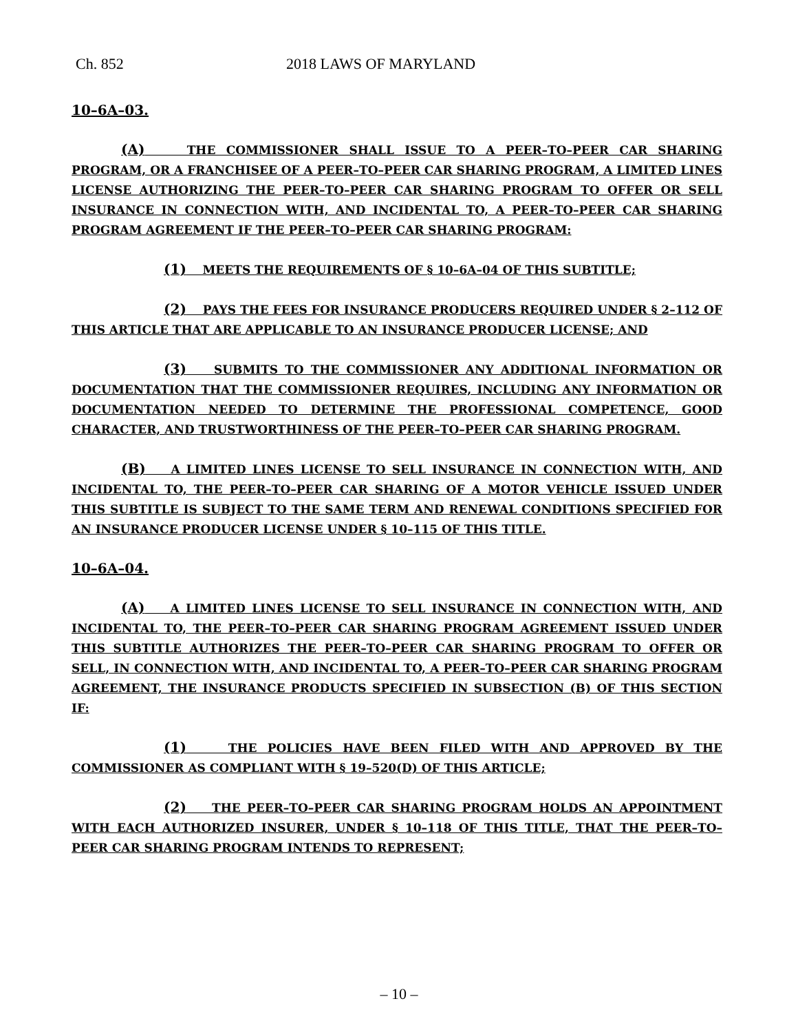Ch. 852 2018 LAWS OF MARYLAND
10–6A–03.
(A) THE COMMISSIONER SHALL ISSUE TO A PEER–TO–PEER CAR SHARING PROGRAM, OR A FRANCHISEE OF A PEER–TO–PEER CAR SHARING PROGRAM, A LIMITED LINES LICENSE AUTHORIZING THE PEER–TO–PEER CAR SHARING PROGRAM TO OFFER OR SELL INSURANCE IN CONNECTION WITH, AND INCIDENTAL TO, A PEER–TO–PEER CAR SHARING PROGRAM AGREEMENT IF THE PEER–TO–PEER CAR SHARING PROGRAM:
(1) MEETS THE REQUIREMENTS OF § 10–6A–04 OF THIS SUBTITLE;
(2) PAYS THE FEES FOR INSURANCE PRODUCERS REQUIRED UNDER § 2–112 OF THIS ARTICLE THAT ARE APPLICABLE TO AN INSURANCE PRODUCER LICENSE; AND
(3) SUBMITS TO THE COMMISSIONER ANY ADDITIONAL INFORMATION OR DOCUMENTATION THAT THE COMMISSIONER REQUIRES, INCLUDING ANY INFORMATION OR DOCUMENTATION NEEDED TO DETERMINE THE PROFESSIONAL COMPETENCE, GOOD CHARACTER, AND TRUSTWORTHINESS OF THE PEER–TO–PEER CAR SHARING PROGRAM.
(B) A LIMITED LINES LICENSE TO SELL INSURANCE IN CONNECTION WITH, AND INCIDENTAL TO, THE PEER–TO–PEER CAR SHARING OF A MOTOR VEHICLE ISSUED UNDER THIS SUBTITLE IS SUBJECT TO THE SAME TERM AND RENEWAL CONDITIONS SPECIFIED FOR AN INSURANCE PRODUCER LICENSE UNDER § 10–115 OF THIS TITLE.
10–6A–04.
(A) A LIMITED LINES LICENSE TO SELL INSURANCE IN CONNECTION WITH, AND INCIDENTAL TO, THE PEER–TO–PEER CAR SHARING PROGRAM AGREEMENT ISSUED UNDER THIS SUBTITLE AUTHORIZES THE PEER–TO–PEER CAR SHARING PROGRAM TO OFFER OR SELL, IN CONNECTION WITH, AND INCIDENTAL TO, A PEER–TO–PEER CAR SHARING PROGRAM AGREEMENT, THE INSURANCE PRODUCTS SPECIFIED IN SUBSECTION (B) OF THIS SECTION IF:
(1) THE POLICIES HAVE BEEN FILED WITH AND APPROVED BY THE COMMISSIONER AS COMPLIANT WITH § 19–520(D) OF THIS ARTICLE;
(2) THE PEER–TO–PEER CAR SHARING PROGRAM HOLDS AN APPOINTMENT WITH EACH AUTHORIZED INSURER, UNDER § 10–118 OF THIS TITLE, THAT THE PEER–TO–PEER CAR SHARING PROGRAM INTENDS TO REPRESENT;
– 10 –